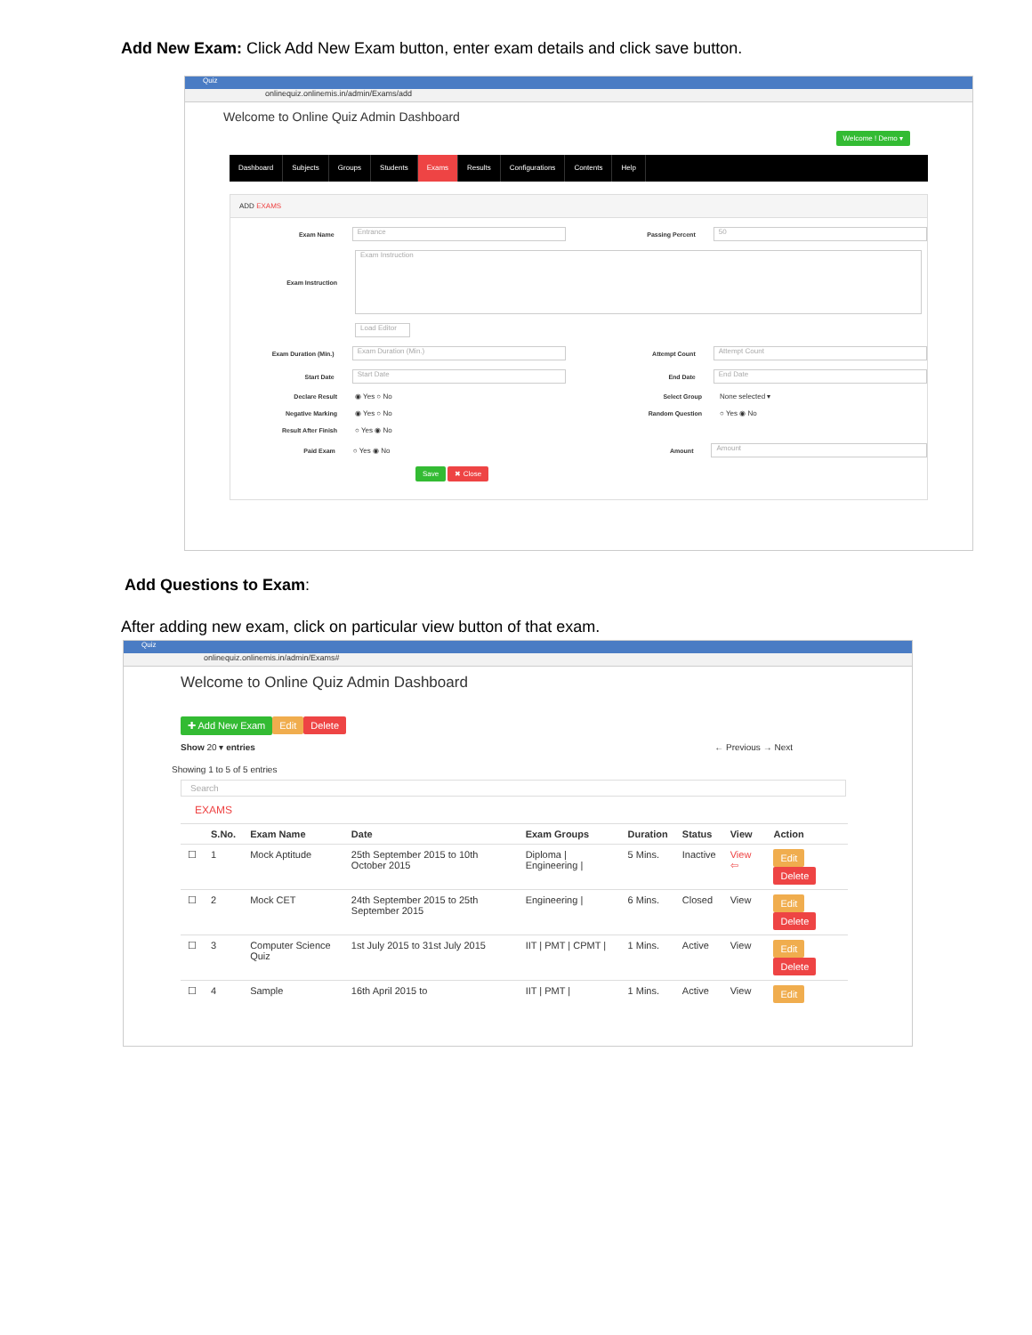Add New Exam: Click Add New Exam button, enter exam details and click save button.
Quiz
onlinequiz.onlinemis.in/admin/Exams/add
Welcome to Online Quiz Admin Dashboard
Welcome ! Demo ▾
Dashboard Subjects Groups Students Exams Results Configurations Contents Help
ADD EXAMS
Exam Name Entrance Passing Percent 50
Exam Instruction Exam Instruction
Load Editor
Exam Duration (Min.) Exam Duration (Min.) Attempt Count Attempt Count
Start Date Start Date End Date End Date
Declare Result ◉ Yes ○ No Select Group None selected ▾
Negative Marking ◉ Yes ○ No Random Question ○ Yes ◉ No
Result After Finish ○ Yes ◉ No
Paid Exam ○ Yes ◉ No Amount Amount
Save ✖ Close
Add Questions to Exam:
After adding new exam, click on particular view button of that exam.
Quiz
onlinequiz.onlinemis.in/admin/Exams#
Welcome to Online Quiz Admin Dashboard
✚ Add New Exam Edit Delete
Show 20 ▾ entries ← Previous → Next
Showing 1 to 5 of 5 entries
Search
EXAMS
| | S.No. | Exam Name | Date | Exam Groups | Duration | Status | View | Action |
| --- | --- | --- | --- | --- | --- | --- | --- | --- |
| ☐ | 1 | Mock Aptitude | 25th September 2015 to 10th October 2015 | Diploma / Engineering / | 5 Mins. | Inactive | View ⇦ | Edit Delete |
| ☐ | 2 | Mock CET | 24th September 2015 to 25th September 2015 | Engineering / | 6 Mins. | Closed | View | Edit Delete |
| ☐ | 3 | Computer Science Quiz | 1st July 2015 to 31st July 2015 | IIT / PMT / CPMT / | 1 Mins. | Active | View | Edit Delete |
| ☐ | 4 | Sample | 16th April 2015 to | IIT / PMT / | 1 Mins. | Active | View | Edit |